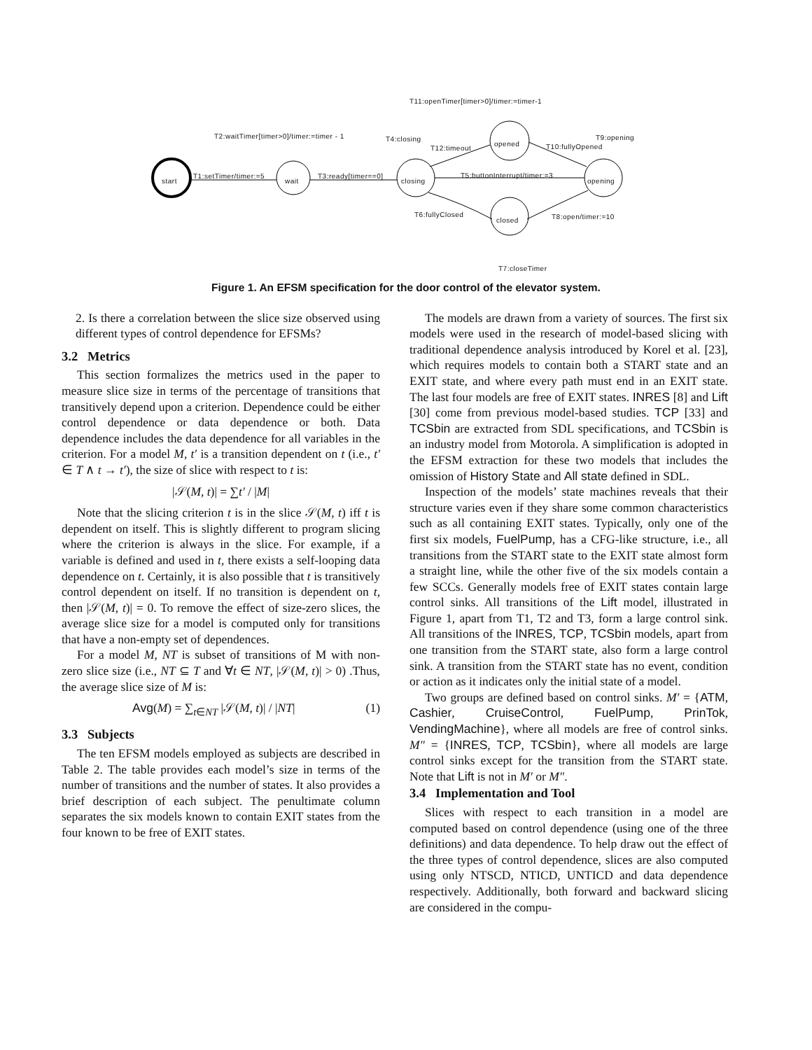start wait closing
opened
opening
closed
T11:openTimer[timer>0]/timer:=timer-1
T2:waitTimer[timer>0]/timer:=timer - 1 T4:closing T9:opening
T12:timeout T10:fullyOpened
T1:setTimer/timer:=5 T3:ready[timer==0] T5:buttonInterrupt/timer:=3
T6:fullyClosed T8:open/timer:=10
T7:closeTimer
Figure 1. An EFSM specification for the door control of the elevator system.
2. Is there a correlation between the slice size observed using different types of control dependence for EFSMs?
3.2 Metrics
This section formalizes the metrics used in the paper to measure slice size in terms of the percentage of transitions that transitively depend upon a criterion. Dependence could be either control dependence or data dependence or both. Data dependence includes the data dependence for all variables in the criterion. For a model M, t′ is a transition dependent on t (i.e., t′ ∈ T ∧ t → t′), the size of slice with respect to t is:
|𝒮(M, t)| = ∑t′ / |M|
Note that the slicing criterion t is in the slice 𝒮(M, t) iff t is dependent on itself. This is slightly different to program slicing where the criterion is always in the slice. For example, if a variable is defined and used in t, there exists a self-looping data dependence on t. Certainly, it is also possible that t is transitively control dependent on itself. If no transition is dependent on t, then |𝒮(M, t)| = 0. To remove the effect of size-zero slices, the average slice size for a model is computed only for transitions that have a non-empty set of dependences.
For a model M, NT is subset of transitions of M with non-zero slice size (i.e., NT ⊆ T and ∀t ∈ NT, |𝒮(M, t)| > 0) .Thus, the average slice size of M is:
Avg(M) = ∑<sub>t∈NT</sub> |𝒮(M, t)| / |NT| (1)
3.3 Subjects
The ten EFSM models employed as subjects are described in Table 2. The table provides each model’s size in terms of the number of transitions and the number of states. It also provides a brief description of each subject. The penultimate column separates the six models known to contain EXIT states from the four known to be free of EXIT states.
The models are drawn from a variety of sources. The first six models were used in the research of model-based slicing with traditional dependence analysis introduced by Korel et al. [23], which requires models to contain both a START state and an EXIT state, and where every path must end in an EXIT state. The last four models are free of EXIT states. INRES [8] and Lift [30] come from previous model-based studies. TCP [33] and TCSbin are extracted from SDL specifications, and TCSbin is an industry model from Motorola. A simplification is adopted in the EFSM extraction for these two models that includes the omission of History State and All state defined in SDL.
Inspection of the models’ state machines reveals that their structure varies even if they share some common characteristics such as all containing EXIT states. Typically, only one of the first six models, FuelPump, has a CFG-like structure, i.e., all transitions from the START state to the EXIT state almost form a straight line, while the other five of the six models contain a few SCCs. Generally models free of EXIT states contain large control sinks. All transitions of the Lift model, illustrated in Figure 1, apart from T1, T2 and T3, form a large control sink. All transitions of the INRES, TCP, TCSbin models, apart from one transition from the START state, also form a large control sink. A transition from the START state has no event, condition or action as it indicates only the initial state of a model.
Two groups are defined based on control sinks. M′ = {ATM, Cashier, CruiseControl, FuelPump, PrinTok, VendingMachine}, where all models are free of control sinks. M″ = {INRES, TCP, TCSbin}, where all models are large control sinks except for the transition from the START state. Note that Lift is not in M′ or M″.
3.4 Implementation and Tool
Slices with respect to each transition in a model are computed based on control dependence (using one of the three definitions) and data dependence. To help draw out the effect of the three types of control dependence, slices are also computed using only NTSCD, NTICD, UNTICD and data dependence respectively. Additionally, both forward and backward slicing are considered in the compu-